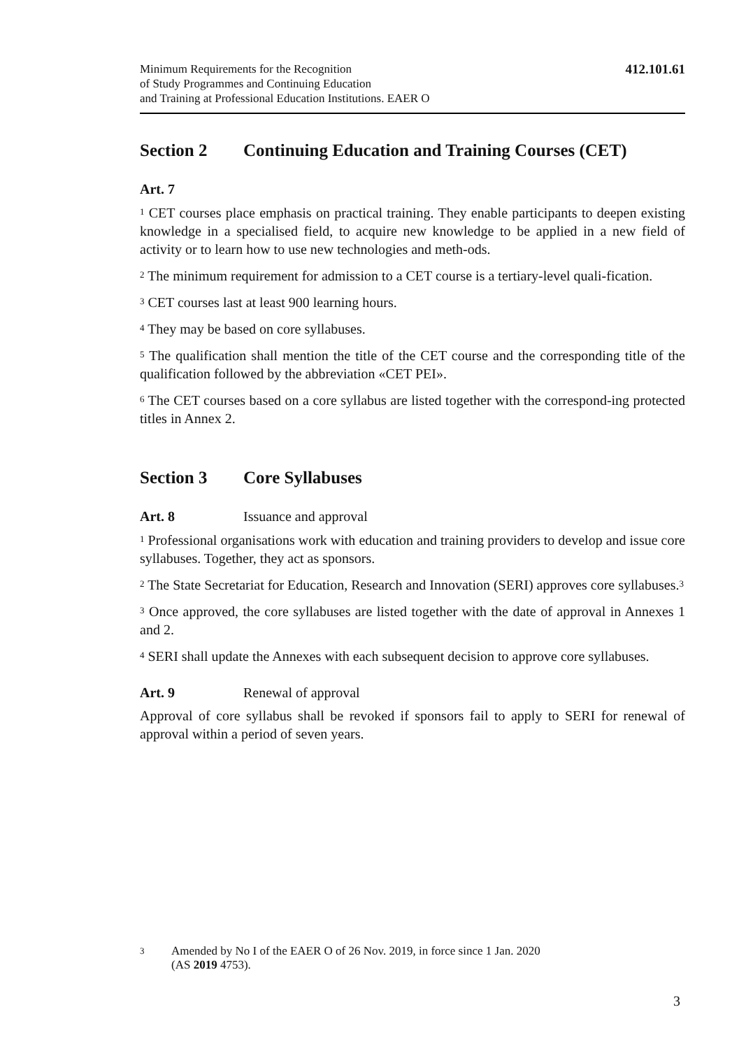Minimum Requirements for the Recognition
of Study Programmes and Continuing Education
and Training at Professional Education Institutions. EAER O
412.101.61
Section 2 Continuing Education and Training Courses (CET)
Art. 7
<sup>1</sup> CET courses place emphasis on practical training. They enable participants to deepen existing knowledge in a specialised field, to acquire new knowledge to be applied in a new field of activity or to learn how to use new technologies and meth-ods.
<sup>2</sup> The minimum requirement for admission to a CET course is a tertiary-level quali-fication.
<sup>3</sup> CET courses last at least 900 learning hours.
<sup>4</sup> They may be based on core syllabuses.
<sup>5</sup> The qualification shall mention the title of the CET course and the corresponding title of the qualification followed by the abbreviation «CET PEI».
<sup>6</sup> The CET courses based on a core syllabus are listed together with the correspond-ing protected titles in Annex 2.
Section 3 Core Syllabuses
Art. 8 Issuance and approval
<sup>1</sup> Professional organisations work with education and training providers to develop and issue core syllabuses. Together, they act as sponsors.
<sup>2</sup> The State Secretariat for Education, Research and Innovation (SERI) approves core syllabuses.<sup>3</sup>
<sup>3</sup> Once approved, the core syllabuses are listed together with the date of approval in Annexes 1 and 2.
<sup>4</sup> SERI shall update the Annexes with each subsequent decision to approve core syllabuses.
Art. 9 Renewal of approval
Approval of core syllabus shall be revoked if sponsors fail to apply to SERI for renewal of approval within a period of seven years.
<sup>3</sup>
Amended by No I of the EAER O of 26 Nov. 2019, in force since 1 Jan. 2020
(AS 2019 4753).
3